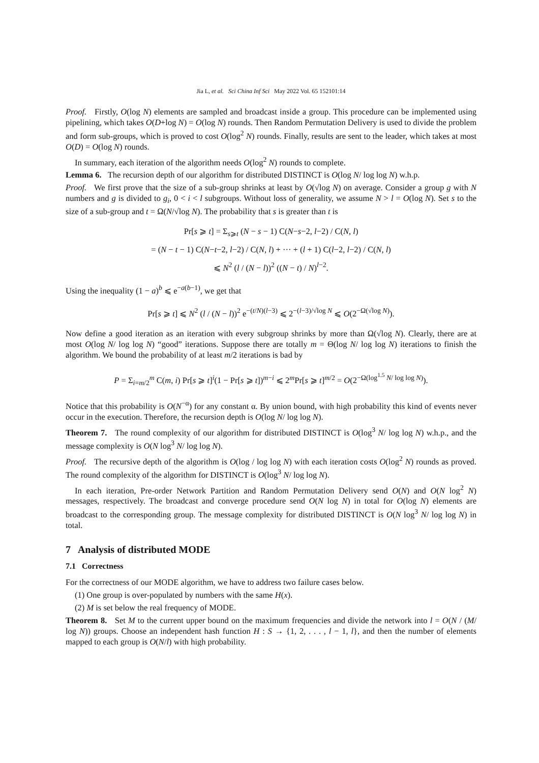Jia L, et al. Sci China Inf Sci May 2022 Vol. 65 152101:14
Proof. Firstly, O(log N) elements are sampled and broadcast inside a group. This procedure can be implemented using pipelining, which takes O(D+log N) = O(log N) rounds. Then Random Permutation Delivery is used to divide the problem and form sub-groups, which is proved to cost O(log<sup>2</sup> N) rounds. Finally, results are sent to the leader, which takes at most O(D) = O(log N) rounds.
In summary, each iteration of the algorithm needs O(log<sup>2</sup> N) rounds to complete.
Lemma 6. The recursion depth of our algorithm for distributed DISTINCT is O(log N/ log log N) w.h.p.
Proof. We first prove that the size of a sub-group shrinks at least by O(√log N) on average. Consider a group g with N numbers and g is divided to g<sub>i</sub>, 0 < i < l subgroups. Without loss of generality, we assume N > l = O(log N). Set s to the size of a sub-group and t = Ω(N/√log N). The probability that s is greater than t is
Pr[s ⩾ t] = Σ<sub>s⩾t</sub> (N − s − 1) C(N−s−2, l−2) / C(N, l)
= (N − t − 1) C(N−t−2, l−2) / C(N, l) + ··· + (l + 1) C(l−2, l−2) / C(N, l)
⩽ N<sup>2</sup> (l / (N − l))<sup>2</sup> ((N − t) / N)<sup>l−2</sup>.
Using the inequality (1 − a)<sup>b</sup> ⩽ e<sup>−a(b−1)</sup>, we get that
Pr[s ⩾ t] ⩽ N<sup>2</sup> (l / (N − l))<sup>2</sup> e<sup>−(t/N)(l−3)</sup> ⩽ 2<sup>−(l−3)/√log N</sup> ⩽ O(2<sup>−Ω(√log N)</sup>).
Now define a good iteration as an iteration with every subgroup shrinks by more than Ω(√log N). Clearly, there are at most O(log N/ log log N) “good” iterations. Suppose there are totally m = Θ(log N/ log log N) iterations to finish the algorithm. We bound the probability of at least m/2 iterations is bad by
P = Σ<sub>i=m/2</sub><sup>m</sup> C(m, i) Pr[s ⩾ t]<sup>i</sup>(1 − Pr[s ⩾ t])<sup>m−i</sup> ⩽ 2<sup>m</sup>Pr[s ⩾ t]<sup>m/2</sup> = O(2<sup>−Ω(log<sup>1.5</sup> N/ log log N)</sup>).
Notice that this probability is O(N<sup>−α</sup>) for any constant α. By union bound, with high probability this kind of events never occur in the execution. Therefore, the recursion depth is O(log N/ log log N).
Theorem 7. The round complexity of our algorithm for distributed DISTINCT is O(log<sup>3</sup> N/ log log N) w.h.p., and the message complexity is O(N log<sup>3</sup> N/ log log N).
Proof. The recursive depth of the algorithm is O(log / log log N) with each iteration costs O(log<sup>2</sup> N) rounds as proved. The round complexity of the algorithm for DISTINCT is O(log<sup>3</sup> N/ log log N).
In each iteration, Pre-order Network Partition and Random Permutation Delivery send O(N) and O(N log<sup>2</sup> N) messages, respectively. The broadcast and converge procedure send O(N log N) in total for O(log N) elements are broadcast to the corresponding group. The message complexity for distributed DISTINCT is O(N log<sup>3</sup> N/ log log N) in total.
7 Analysis of distributed MODE
7.1 Correctness
For the correctness of our MODE algorithm, we have to address two failure cases below.
(1) One group is over-populated by numbers with the same H(x).
(2) M is set below the real frequency of MODE.
Theorem 8. Set M to the current upper bound on the maximum frequencies and divide the network into l = O(N / (M/ log N)) groups. Choose an independent hash function H : S → {1, 2, . . . , l − 1, l}, and then the number of elements mapped to each group is O(N/l) with high probability.